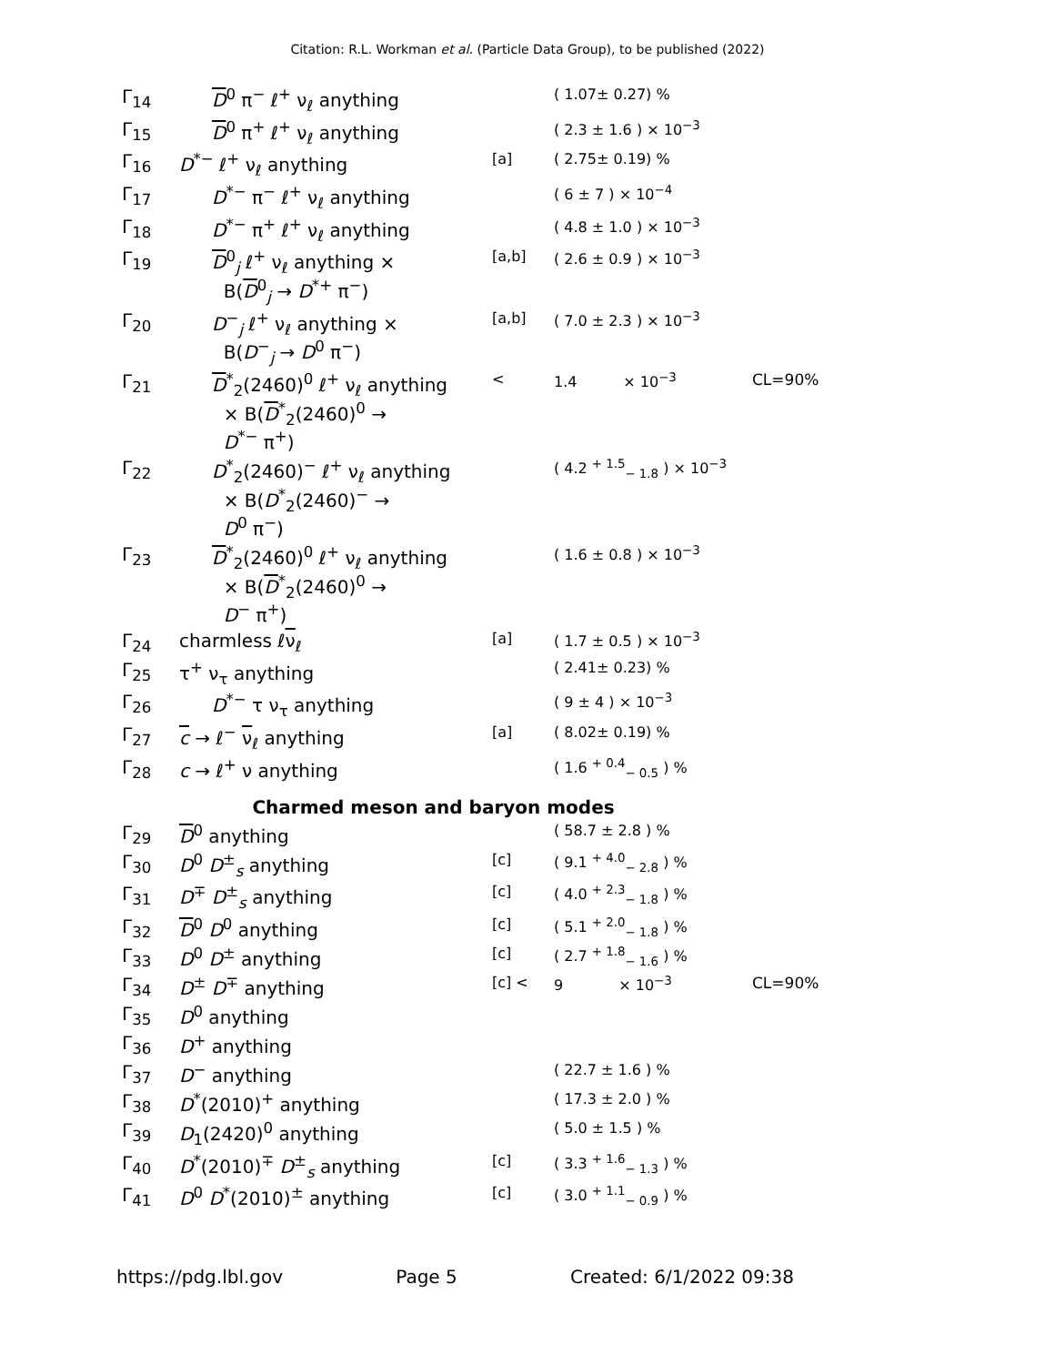Citation: R.L. Workman et al. (Particle Data Group), to be published (2022)
| Γ<sub>14</sub> | D<sup>0</sup> π<sup>−</sup> ℓ<sup>+</sup> ν<sub>ℓ</sub> anything | | ( 1.07± 0.27) % | |
| Γ<sub>15</sub> | D<sup>0</sup> π<sup>+</sup> ℓ<sup>+</sup> ν<sub>ℓ</sub> anything | | ( 2.3 ± 1.6 ) × 10<sup>−3</sup> | |
| Γ<sub>16</sub> | D<sup>*−</sup> ℓ<sup>+</sup> ν<sub>ℓ</sub> anything | [a] | ( 2.75± 0.19) % | |
| Γ<sub>17</sub> | D<sup>*−</sup> π<sup>−</sup> ℓ<sup>+</sup> ν<sub>ℓ</sub> anything | | ( 6 ± 7 ) × 10<sup>−4</sup> | |
| Γ<sub>18</sub> | D<sup>*−</sup> π<sup>+</sup> ℓ<sup>+</sup> ν<sub>ℓ</sub> anything | | ( 4.8 ± 1.0 ) × 10<sup>−3</sup> | |
| Γ<sub>19</sub> | D<sup>0</sup><sub>j</sub> ℓ<sup>+</sup> ν<sub>ℓ</sub> anything × B( D<sup>0</sup><sub>j</sub> → D<sup>*+</sup> π<sup>−</sup>) | [a,b] | ( 2.6 ± 0.9 ) × 10<sup>−3</sup> | |
| Γ<sub>20</sub> | D<sup>−</sup><sub>j</sub> ℓ<sup>+</sup> ν<sub>ℓ</sub> anything × B( D<sup>−</sup><sub>j</sub> → D<sup>0</sup> π<sup>−</sup>) | [a,b] | ( 7.0 ± 2.3 ) × 10<sup>−3</sup> | |
| Γ<sub>21</sub> | D<sup>*</sup><sub>2</sub>(2460)<sup>0</sup> ℓ<sup>+</sup> ν<sub>ℓ</sub> anything × B( D<sup>*</sup><sub>2</sub>(2460)<sup>0</sup> → D<sup>*−</sup> π<sup>+</sup>) | < | 1.4 × 10<sup>−3</sup> | CL=90% |
| Γ<sub>22</sub> | D<sup>*</sup><sub>2</sub>(2460)<sup>−</sup> ℓ<sup>+</sup> ν<sub>ℓ</sub> anything × B( D<sup>*</sup><sub>2</sub>(2460)<sup>−</sup> → D<sup>0</sup> π<sup>−</sup>) | | ( 4.2 <sup>+ 1.5</sup><sub>− 1.8</sub> ) × 10<sup>−3</sup> | |
| Γ<sub>23</sub> | D<sup>*</sup><sub>2</sub>(2460)<sup>0</sup> ℓ<sup>+</sup> ν<sub>ℓ</sub> anything × B( D<sup>*</sup><sub>2</sub>(2460)<sup>0</sup> → D<sup>−</sup> π<sup>+</sup>) | | ( 1.6 ± 0.8 ) × 10<sup>−3</sup> | |
| Γ<sub>24</sub> | charmless ℓ ν<sub>ℓ</sub> | [a] | ( 1.7 ± 0.5 ) × 10<sup>−3</sup> | |
| Γ<sub>25</sub> | τ<sup>+</sup> ν<sub>τ</sub> anything | | ( 2.41± 0.23) % | |
| Γ<sub>26</sub> | D<sup>*−</sup> τ ν<sub>τ</sub> anything | | ( 9 ± 4 ) × 10<sup>−3</sup> | |
| Γ<sub>27</sub> | c → ℓ<sup>−</sup> ν<sub>ℓ</sub> anything | [a] | ( 8.02± 0.19) % | |
| Γ<sub>28</sub> | c → ℓ<sup>+</sup> ν anything | | ( 1.6 <sup>+ 0.4</sup><sub>− 0.5</sub> ) % | |
| Charmed meson and baryon modes | | | | |
| Γ<sub>29</sub> | D<sup>0</sup> anything | | ( 58.7 ± 2.8 ) % | |
| Γ<sub>30</sub> | D<sup>0</sup> D<sup>±</sup><sub>s</sub> anything | [c] | ( 9.1 <sup>+ 4.0</sup><sub>− 2.8</sub> ) % | |
| Γ<sub>31</sub> | D<sup>∓</sup> D<sup>±</sup><sub>s</sub> anything | [c] | ( 4.0 <sup>+ 2.3</sup><sub>− 1.8</sub> ) % | |
| Γ<sub>32</sub> | D<sup>0</sup> D<sup>0</sup> anything | [c] | ( 5.1 <sup>+ 2.0</sup><sub>− 1.8</sub> ) % | |
| Γ<sub>33</sub> | D<sup>0</sup> D<sup>±</sup> anything | [c] | ( 2.7 <sup>+ 1.8</sup><sub>− 1.6</sub> ) % | |
| Γ<sub>34</sub> | D<sup>±</sup> D<sup>∓</sup> anything | [c] < | 9 × 10<sup>−3</sup> | CL=90% |
| Γ<sub>35</sub> | D<sup>0</sup> anything | | | |
| Γ<sub>36</sub> | D<sup>+</sup> anything | | | |
| Γ<sub>37</sub> | D<sup>−</sup> anything | | ( 22.7 ± 1.6 ) % | |
| Γ<sub>38</sub> | D<sup>*</sup>(2010)<sup>+</sup> anything | | ( 17.3 ± 2.0 ) % | |
| Γ<sub>39</sub> | D<sub>1</sub>(2420)<sup>0</sup> anything | | ( 5.0 ± 1.5 ) % | |
| Γ<sub>40</sub> | D<sup>*</sup>(2010)<sup>∓</sup> D<sup>±</sup><sub>s</sub> anything | [c] | ( 3.3 <sup>+ 1.6</sup><sub>− 1.3</sub> ) % | |
| Γ<sub>41</sub> | D<sup>0</sup> D<sup>*</sup>(2010)<sup>±</sup> anything | [c] | ( 3.0 <sup>+ 1.1</sup><sub>− 0.9</sub> ) % | |
https://pdg.lbl.gov Page 5 Created: 6/1/2022 09:38